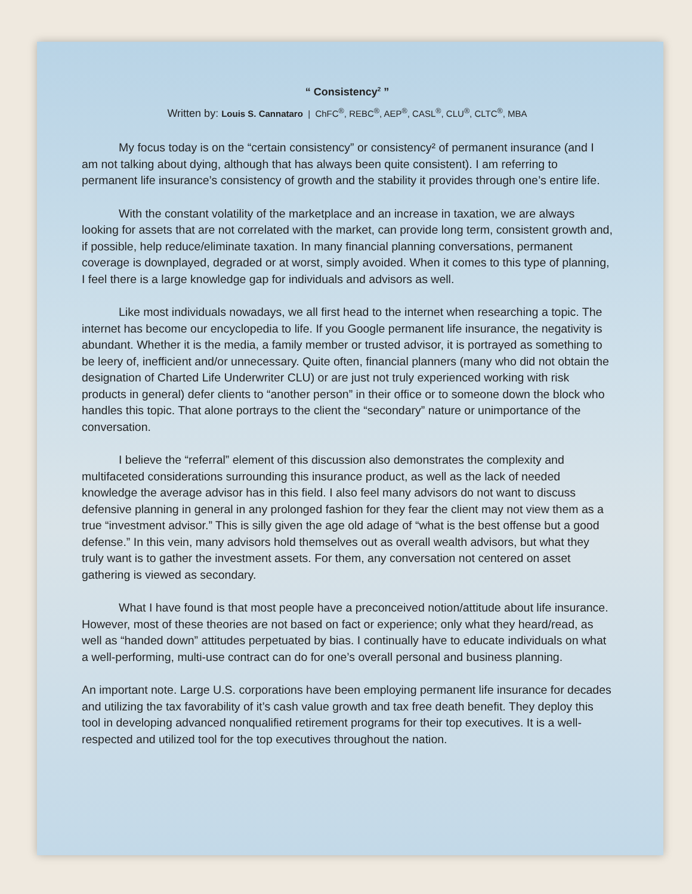“ Consistency<sup>2</sup> ”
Written by: Louis S. Cannataro | ChFC<sup>®</sup>, REBC<sup>®</sup>, AEP<sup>®</sup>, CASL<sup>®</sup>, CLU<sup>®</sup>, CLTC<sup>®</sup>, MBA
My focus today is on the “certain consistency” or consistency² of permanent insurance (and I am not talking about dying, although that has always been quite consistent). I am referring to permanent life insurance’s consistency of growth and the stability it provides through one’s entire life.
With the constant volatility of the marketplace and an increase in taxation, we are always looking for assets that are not correlated with the market, can provide long term, consistent growth and, if possible, help reduce/eliminate taxation. In many financial planning conversations, permanent coverage is downplayed, degraded or at worst, simply avoided. When it comes to this type of planning, I feel there is a large knowledge gap for individuals and advisors as well.
Like most individuals nowadays, we all first head to the internet when researching a topic. The internet has become our encyclopedia to life. If you Google permanent life insurance, the negativity is abundant. Whether it is the media, a family member or trusted advisor, it is portrayed as something to be leery of, inefficient and/or unnecessary. Quite often, financial planners (many who did not obtain the designation of Charted Life Underwriter CLU) or are just not truly experienced working with risk products in general) defer clients to “another person” in their office or to someone down the block who handles this topic. That alone portrays to the client the “secondary” nature or unimportance of the conversation.
I believe the “referral” element of this discussion also demonstrates the complexity and multifaceted considerations surrounding this insurance product, as well as the lack of needed knowledge the average advisor has in this field. I also feel many advisors do not want to discuss defensive planning in general in any prolonged fashion for they fear the client may not view them as a true “investment advisor.” This is silly given the age old adage of “what is the best offense but a good defense.” In this vein, many advisors hold themselves out as overall wealth advisors, but what they truly want is to gather the investment assets. For them, any conversation not centered on asset gathering is viewed as secondary.
What I have found is that most people have a preconceived notion/attitude about life insurance. However, most of these theories are not based on fact or experience; only what they heard/read, as well as “handed down” attitudes perpetuated by bias. I continually have to educate individuals on what a well-performing, multi-use contract can do for one’s overall personal and business planning.
An important note. Large U.S. corporations have been employing permanent life insurance for decades and utilizing the tax favorability of it’s cash value growth and tax free death benefit. They deploy this tool in developing advanced nonqualified retirement programs for their top executives. It is a well-respected and utilized tool for the top executives throughout the nation.